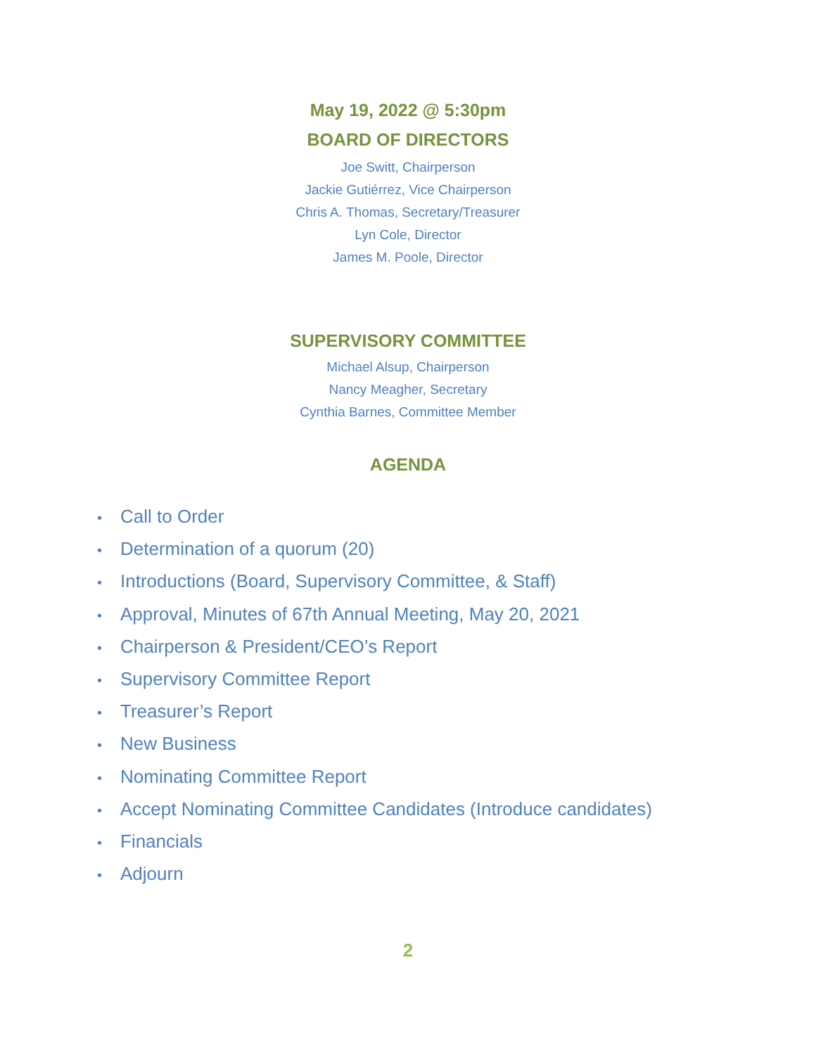May 19, 2022 @ 5:30pm
BOARD OF DIRECTORS
Joe Switt, Chairperson
Jackie Gutiérrez, Vice Chairperson
Chris A. Thomas, Secretary/Treasurer
Lyn Cole, Director
James M. Poole, Director
SUPERVISORY COMMITTEE
Michael Alsup, Chairperson
Nancy Meagher, Secretary
Cynthia Barnes, Committee Member
AGENDA
• Call to Order
• Determination of a quorum (20)
• Introductions (Board, Supervisory Committee, & Staff)
• Approval, Minutes of 67th Annual Meeting, May 20, 2021
• Chairperson & President/CEO’s Report
• Supervisory Committee Report
• Treasurer’s Report
• New Business
• Nominating Committee Report
• Accept Nominating Committee Candidates (Introduce candidates)
• Financials
• Adjourn
2